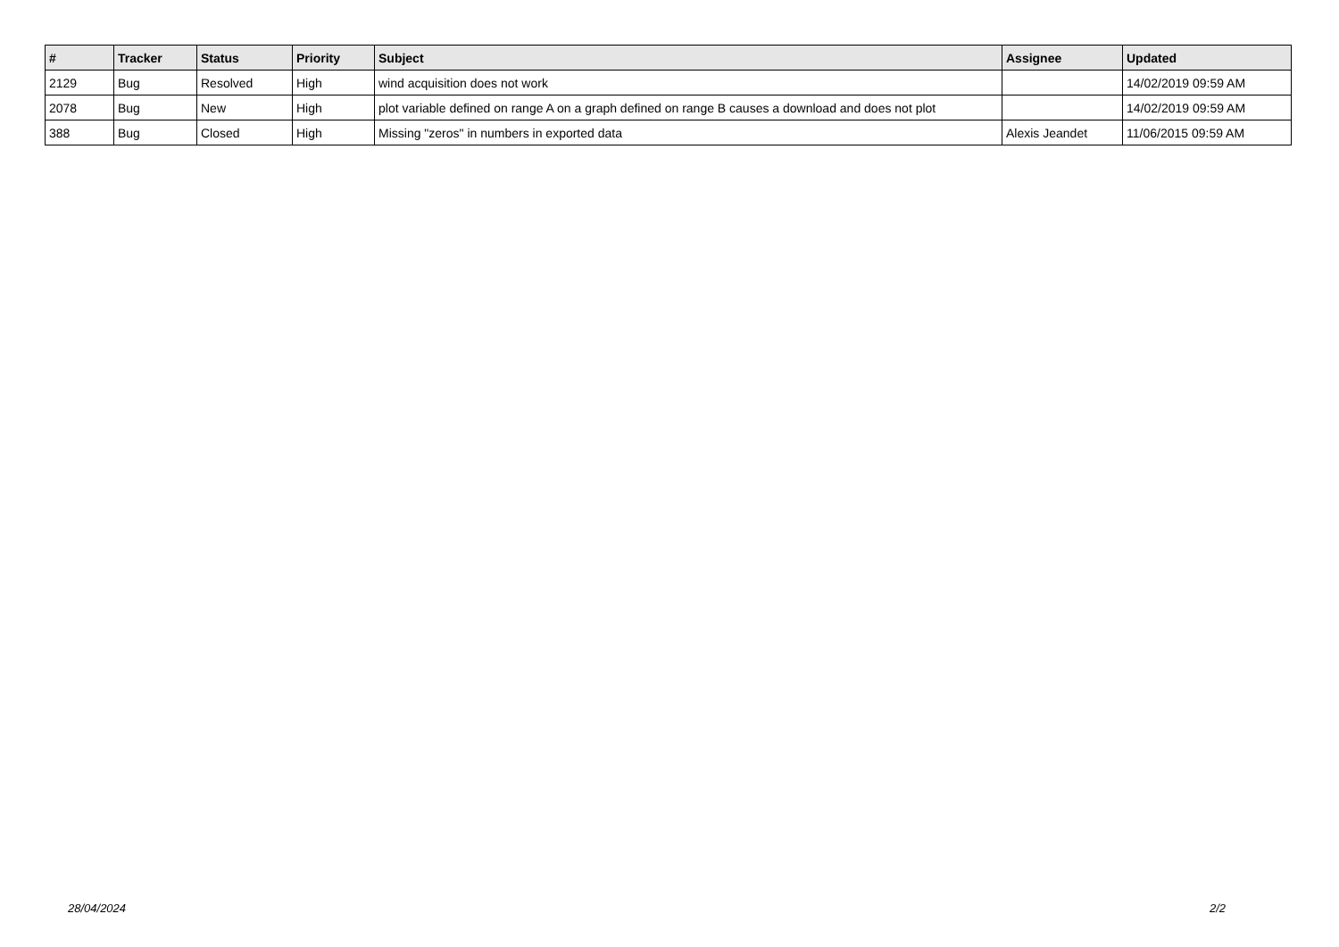| # | Tracker | Status | Priority | Subject | Assignee | Updated |
| --- | --- | --- | --- | --- | --- | --- |
| 2129 | Bug | Resolved | High | wind acquisition does not work | | 14/02/2019 09:59 AM |
| 2078 | Bug | New | High | plot variable defined on range A on a graph defined on range B causes a download and does not plot | | 14/02/2019 09:59 AM |
| 388 | Bug | Closed | High | Missing "zeros" in numbers in exported data | Alexis Jeandet | 11/06/2015 09:59 AM |
28/04/2024 2/2